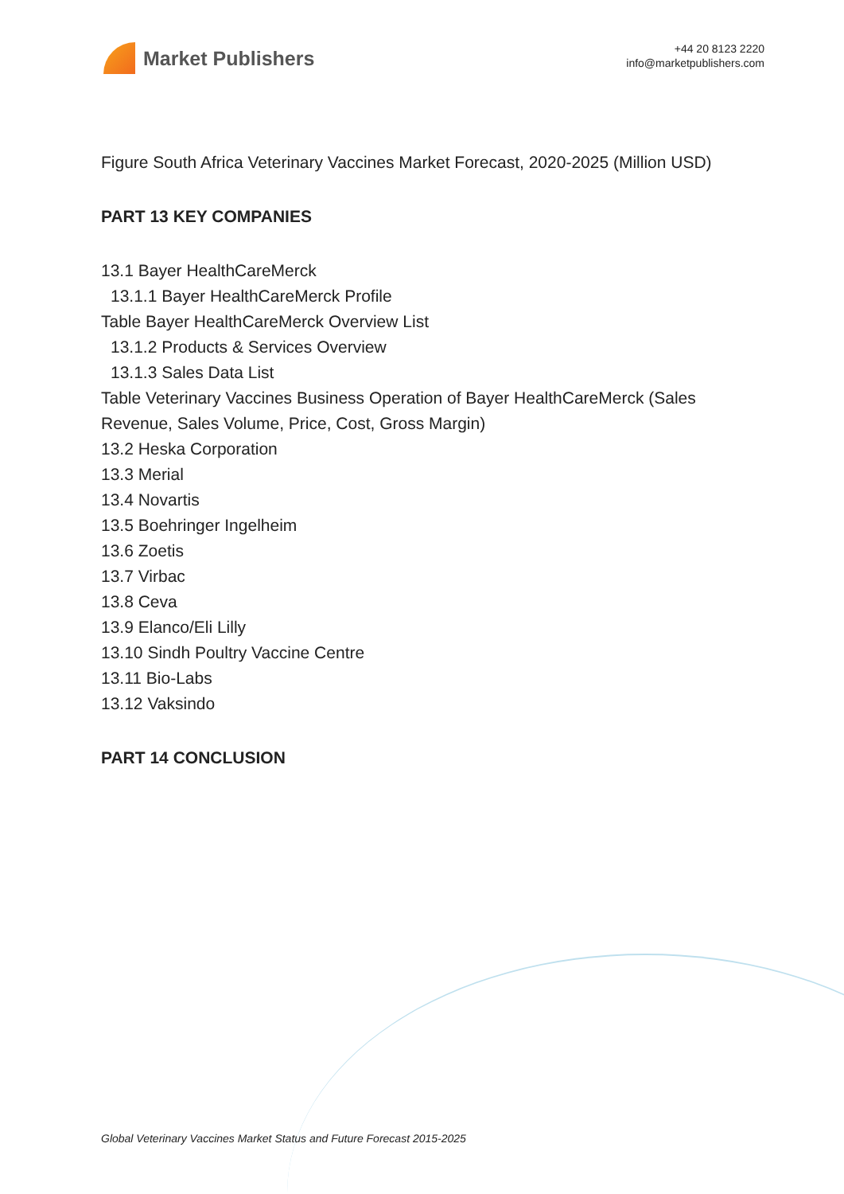Market Publishers
+44 20 8123 2220
info@marketpublishers.com
Figure South Africa Veterinary Vaccines Market Forecast, 2020-2025 (Million USD)
PART 13 KEY COMPANIES
13.1 Bayer HealthCareMerck
13.1.1 Bayer HealthCareMerck Profile
Table Bayer HealthCareMerck Overview List
13.1.2 Products & Services Overview
13.1.3 Sales Data List
Table Veterinary Vaccines Business Operation of Bayer HealthCareMerck (Sales Revenue, Sales Volume, Price, Cost, Gross Margin)
13.2 Heska Corporation
13.3 Merial
13.4 Novartis
13.5 Boehringer Ingelheim
13.6 Zoetis
13.7 Virbac
13.8 Ceva
13.9 Elanco/Eli Lilly
13.10 Sindh Poultry Vaccine Centre
13.11 Bio-Labs
13.12 Vaksindo
PART 14 CONCLUSION
Global Veterinary Vaccines Market Status and Future Forecast 2015-2025